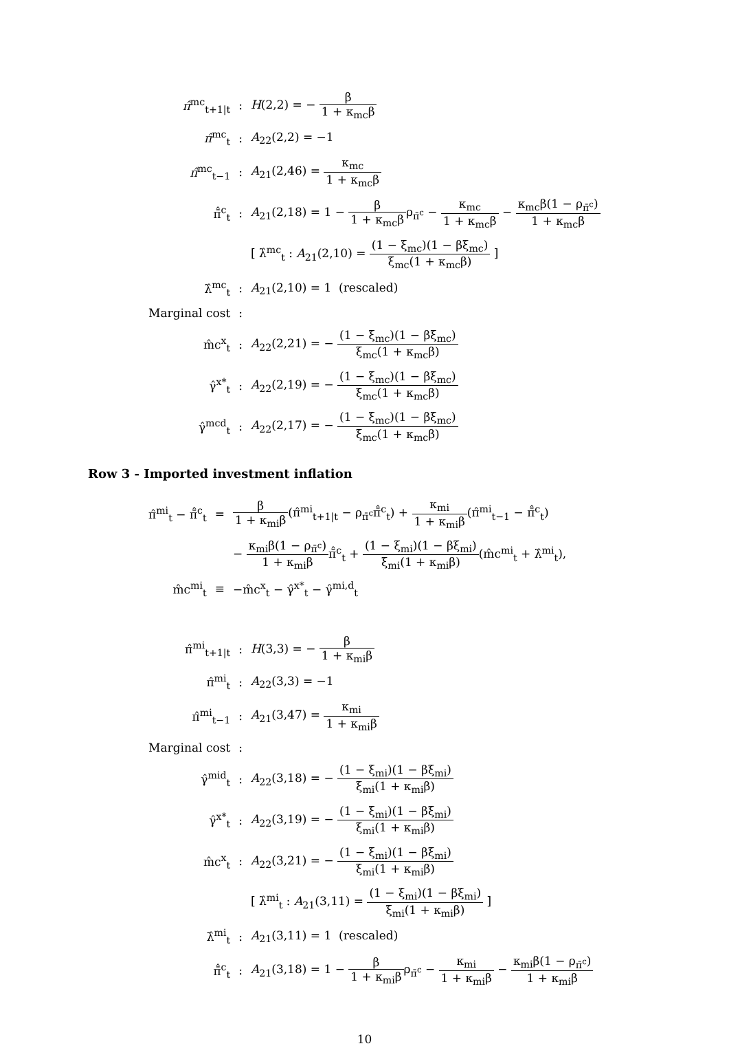| π̂<sup>mc</sup><sub>t+1/t</sub> | : | H (2,2) = − β 1 + κ<sub>mc</sub>β |
| π̂<sup>mc</sup><sub>t</sub> | : | A<sub>22</sub>(2,2) = −1 |
| π̂<sup>mc</sup><sub>t−1</sub> | : | A<sub>21</sub>(2,46) = κ<sub>mc</sub> 1 + κ<sub>mc</sub>β |
| π̄̂<sup>c</sup><sub>t</sub> | : | A<sub>21</sub>(2,18) = 1 − β 1 + κ<sub>mc</sub>β ρ<sub>π̄<sup>c</sup></sub> − κ<sub>mc</sub> 1 + κ<sub>mc</sub>β − κ<sub>mc</sub>β(1 − ρ<sub>π̄<sup>c</sup></sub>) 1 + κ<sub>mc</sub>β |
| | | [ λ̂<sup>mc</sup><sub>t</sub> : A<sub>21</sub>(2,10) = (1 − ξ<sub>mc</sub>)(1 − βξ<sub>mc</sub>) ξ<sub>mc</sub>(1 + κ<sub>mc</sub>β) ] |
| λ̂<sup>mc</sup><sub>t</sub> | : | A<sub>21</sub>(2,10) = 1 (rescaled) |
| Marginal cost | : | |
| m̂c<sup>x</sup><sub>t</sub> | : | A<sub>22</sub>(2,21) = − (1 − ξ<sub>mc</sub>)(1 − βξ<sub>mc</sub>) ξ<sub>mc</sub>(1 + κ<sub>mc</sub>β) |
| γ̂<sup>x*</sup><sub>t</sub> | : | A<sub>22</sub>(2,19) = − (1 − ξ<sub>mc</sub>)(1 − βξ<sub>mc</sub>) ξ<sub>mc</sub>(1 + κ<sub>mc</sub>β) |
| γ̂<sup>mcd</sup><sub>t</sub> | : | A<sub>22</sub>(2,17) = − (1 − ξ<sub>mc</sub>)(1 − βξ<sub>mc</sub>) ξ<sub>mc</sub>(1 + κ<sub>mc</sub>β) |
Row 3 - Imported investment inflation
| π̂<sup>mi</sup><sub>t</sub> − π̄̂<sup>c</sup><sub>t</sub> | = | β 1 + κ<sub>mi</sub>β (π̂<sup>mi</sup><sub>t+1/t</sub> − ρ<sub>π̄<sup>c</sup></sub>π̄̂<sup>c</sup><sub>t</sub>) + κ<sub>mi</sub> 1 + κ<sub>mi</sub>β (π̂<sup>mi</sup><sub>t−1</sub> − π̄̂<sup>c</sup><sub>t</sub>) |
| | | − κ<sub>mi</sub>β(1 − ρ<sub>π̄<sup>c</sup></sub>) 1 + κ<sub>mi</sub>β π̄̂<sup>c</sup><sub>t</sub> + (1 − ξ<sub>mi</sub>)(1 − βξ<sub>mi</sub>) ξ<sub>mi</sub>(1 + κ<sub>mi</sub>β) (m̂c<sup>mi</sup><sub>t</sub> + λ̂<sup>mi</sup><sub>t</sub>), |
| m̂c<sup>mi</sup><sub>t</sub> | ≡ | −m̂c<sup>x</sup><sub>t</sub> − γ̂<sup>x*</sup><sub>t</sub> − γ̂<sup>mi,d</sup><sub>t</sub> |
| π̂<sup>mi</sup><sub>t+1/t</sub> | : | H (3,3) = − β 1 + κ<sub>mi</sub>β |
| π̂<sup>mi</sup><sub>t</sub> | : | A<sub>22</sub>(3,3) = −1 |
| π̂<sup>mi</sup><sub>t−1</sub> | : | A<sub>21</sub>(3,47) = κ<sub>mi</sub> 1 + κ<sub>mi</sub>β |
| Marginal cost | : | |
| γ̂<sup>mid</sup><sub>t</sub> | : | A<sub>22</sub>(3,18) = − (1 − ξ<sub>mi</sub>)(1 − βξ<sub>mi</sub>) ξ<sub>mi</sub>(1 + κ<sub>mi</sub>β) |
| γ̂<sup>x*</sup><sub>t</sub> | : | A<sub>22</sub>(3,19) = − (1 − ξ<sub>mi</sub>)(1 − βξ<sub>mi</sub>) ξ<sub>mi</sub>(1 + κ<sub>mi</sub>β) |
| m̂c<sup>x</sup><sub>t</sub> | : | A<sub>22</sub>(3,21) = − (1 − ξ<sub>mi</sub>)(1 − βξ<sub>mi</sub>) ξ<sub>mi</sub>(1 + κ<sub>mi</sub>β) |
| | | [ λ̂<sup>mi</sup><sub>t</sub> : A<sub>21</sub>(3,11) = (1 − ξ<sub>mi</sub>)(1 − βξ<sub>mi</sub>) ξ<sub>mi</sub>(1 + κ<sub>mi</sub>β) ] |
| λ̂<sup>mi</sup><sub>t</sub> | : | A<sub>21</sub>(3,11) = 1 (rescaled) |
| π̄̂<sup>c</sup><sub>t</sub> | : | A<sub>21</sub>(3,18) = 1 − β 1 + κ<sub>mi</sub>β ρ<sub>π̄<sup>c</sup></sub> − κ<sub>mi</sub> 1 + κ<sub>mi</sub>β − κ<sub>mi</sub>β(1 − ρ<sub>π̄<sup>c</sup></sub>) 1 + κ<sub>mi</sub>β |
10